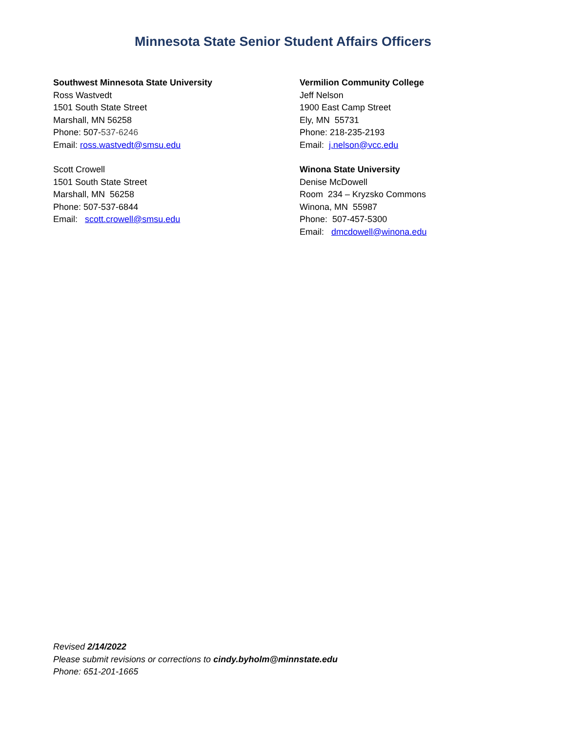Minnesota State Senior Student Affairs Officers
Southwest Minnesota State University
Ross Wastvedt
1501 South State Street
Marshall, MN 56258
Phone: 507-537-6246
Email: ross.wastvedt@smsu.edu
Scott Crowell
1501 South State Street
Marshall, MN 56258
Phone: 507-537-6844
Email: scott.crowell@smsu.edu
Vermilion Community College
Jeff Nelson
1900 East Camp Street
Ely, MN 55731
Phone: 218-235-2193
Email: j.nelson@vcc.edu
Winona State University
Denise McDowell
Room 234 – Kryzsko Commons
Winona, MN 55987
Phone: 507-457-5300
Email: dmcdowell@winona.edu
Revised 2/14/2022
Please submit revisions or corrections to cindy.byholm@minnstate.edu
Phone: 651-201-1665